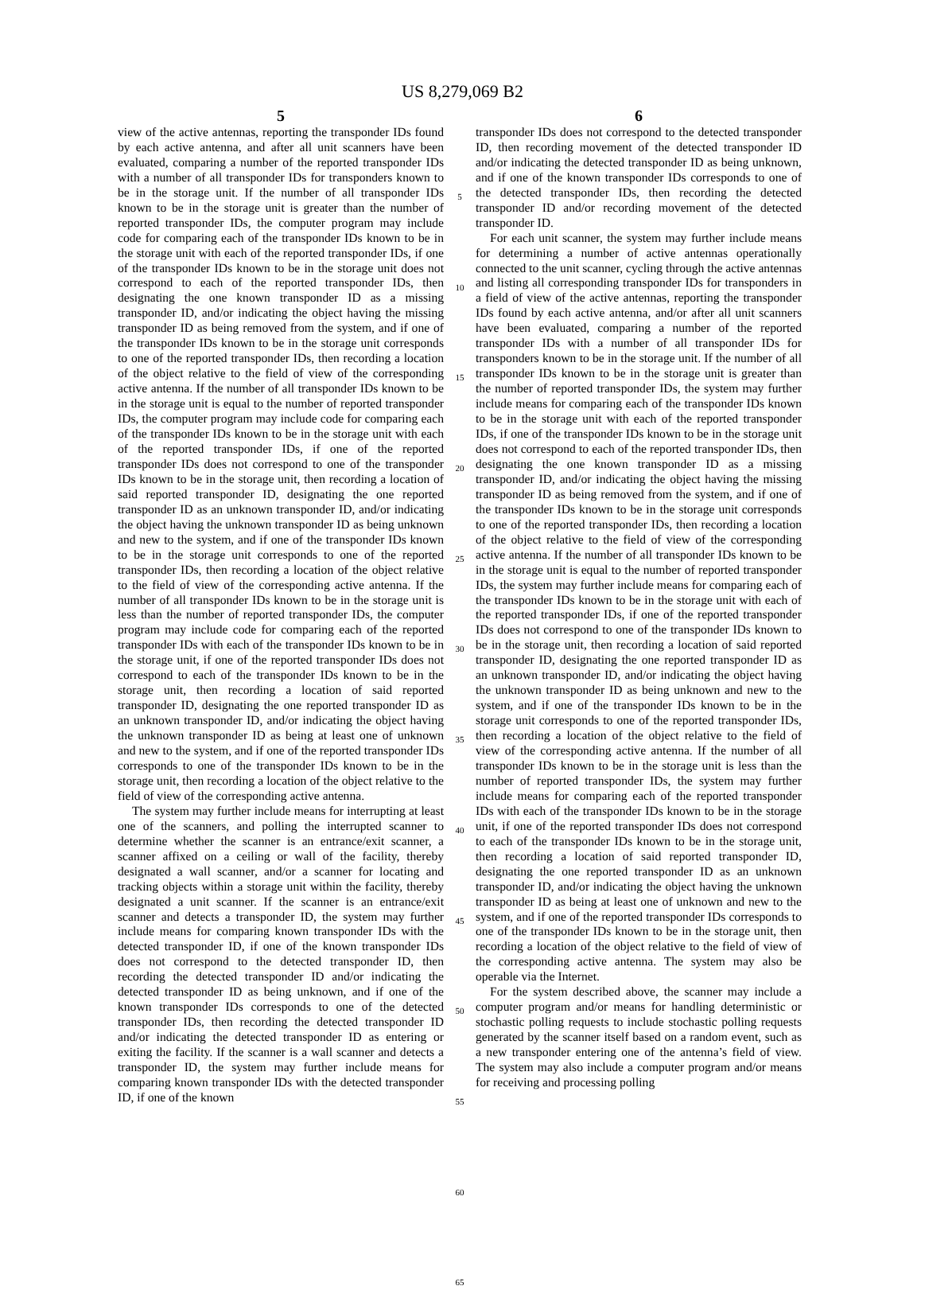US 8,279,069 B2
5
view of the active antennas, reporting the transponder IDs found by each active antenna, and after all unit scanners have been evaluated, comparing a number of the reported transponder IDs with a number of all transponder IDs for transponders known to be in the storage unit. If the number of all transponder IDs known to be in the storage unit is greater than the number of reported transponder IDs, the computer program may include code for comparing each of the transponder IDs known to be in the storage unit with each of the reported transponder IDs, if one of the transponder IDs known to be in the storage unit does not correspond to each of the reported transponder IDs, then designating the one known transponder ID as a missing transponder ID, and/or indicating the object having the missing transponder ID as being removed from the system, and if one of the transponder IDs known to be in the storage unit corresponds to one of the reported transponder IDs, then recording a location of the object relative to the field of view of the corresponding active antenna. If the number of all transponder IDs known to be in the storage unit is equal to the number of reported transponder IDs, the computer program may include code for comparing each of the transponder IDs known to be in the storage unit with each of the reported transponder IDs, if one of the reported transponder IDs does not correspond to one of the transponder IDs known to be in the storage unit, then recording a location of said reported transponder ID, designating the one reported transponder ID as an unknown transponder ID, and/or indicating the object having the unknown transponder ID as being unknown and new to the system, and if one of the transponder IDs known to be in the storage unit corresponds to one of the reported transponder IDs, then recording a location of the object relative to the field of view of the corresponding active antenna. If the number of all transponder IDs known to be in the storage unit is less than the number of reported transponder IDs, the computer program may include code for comparing each of the reported transponder IDs with each of the transponder IDs known to be in the storage unit, if one of the reported transponder IDs does not correspond to each of the transponder IDs known to be in the storage unit, then recording a location of said reported transponder ID, designating the one reported transponder ID as an unknown transponder ID, and/or indicating the object having the unknown transponder ID as being at least one of unknown and new to the system, and if one of the reported transponder IDs corresponds to one of the transponder IDs known to be in the storage unit, then recording a location of the object relative to the field of view of the corresponding active antenna.
The system may further include means for interrupting at least one of the scanners, and polling the interrupted scanner to determine whether the scanner is an entrance/exit scanner, a scanner affixed on a ceiling or wall of the facility, thereby designated a wall scanner, and/or a scanner for locating and tracking objects within a storage unit within the facility, thereby designated a unit scanner. If the scanner is an entrance/exit scanner and detects a transponder ID, the system may further include means for comparing known transponder IDs with the detected transponder ID, if one of the known transponder IDs does not correspond to the detected transponder ID, then recording the detected transponder ID and/or indicating the detected transponder ID as being unknown, and if one of the known transponder IDs corresponds to one of the detected transponder IDs, then recording the detected transponder ID and/or indicating the detected transponder ID as entering or exiting the facility. If the scanner is a wall scanner and detects a transponder ID, the system may further include means for comparing known transponder IDs with the detected transponder ID, if one of the known
5
10
15
20
25
30
35
40
45
50
55
60
65
6
transponder IDs does not correspond to the detected transponder ID, then recording movement of the detected transponder ID and/or indicating the detected transponder ID as being unknown, and if one of the known transponder IDs corresponds to one of the detected transponder IDs, then recording the detected transponder ID and/or recording movement of the detected transponder ID.
For each unit scanner, the system may further include means for determining a number of active antennas operationally connected to the unit scanner, cycling through the active antennas and listing all corresponding transponder IDs for transponders in a field of view of the active antennas, reporting the transponder IDs found by each active antenna, and/or after all unit scanners have been evaluated, comparing a number of the reported transponder IDs with a number of all transponder IDs for transponders known to be in the storage unit. If the number of all transponder IDs known to be in the storage unit is greater than the number of reported transponder IDs, the system may further include means for comparing each of the transponder IDs known to be in the storage unit with each of the reported transponder IDs, if one of the transponder IDs known to be in the storage unit does not correspond to each of the reported transponder IDs, then designating the one known transponder ID as a missing transponder ID, and/or indicating the object having the missing transponder ID as being removed from the system, and if one of the transponder IDs known to be in the storage unit corresponds to one of the reported transponder IDs, then recording a location of the object relative to the field of view of the corresponding active antenna. If the number of all transponder IDs known to be in the storage unit is equal to the number of reported transponder IDs, the system may further include means for comparing each of the transponder IDs known to be in the storage unit with each of the reported transponder IDs, if one of the reported transponder IDs does not correspond to one of the transponder IDs known to be in the storage unit, then recording a location of said reported transponder ID, designating the one reported transponder ID as an unknown transponder ID, and/or indicating the object having the unknown transponder ID as being unknown and new to the system, and if one of the transponder IDs known to be in the storage unit corresponds to one of the reported transponder IDs, then recording a location of the object relative to the field of view of the corresponding active antenna. If the number of all transponder IDs known to be in the storage unit is less than the number of reported transponder IDs, the system may further include means for comparing each of the reported transponder IDs with each of the transponder IDs known to be in the storage unit, if one of the reported transponder IDs does not correspond to each of the transponder IDs known to be in the storage unit, then recording a location of said reported transponder ID, designating the one reported transponder ID as an unknown transponder ID, and/or indicating the object having the unknown transponder ID as being at least one of unknown and new to the system, and if one of the reported transponder IDs corresponds to one of the transponder IDs known to be in the storage unit, then recording a location of the object relative to the field of view of the corresponding active antenna. The system may also be operable via the Internet.
For the system described above, the scanner may include a computer program and/or means for handling deterministic or stochastic polling requests to include stochastic polling requests generated by the scanner itself based on a random event, such as a new transponder entering one of the antenna’s field of view. The system may also include a computer program and/or means for receiving and processing polling